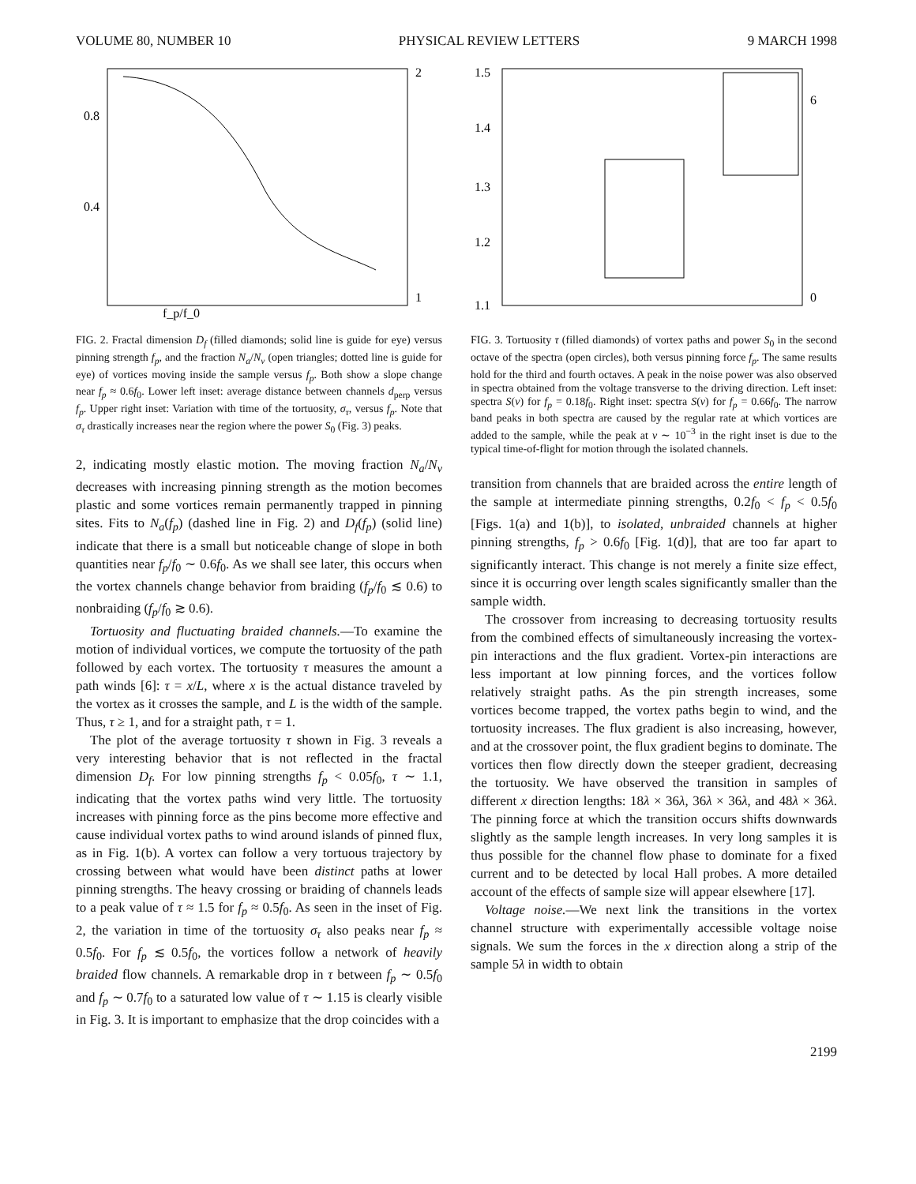VOLUME 80, NUMBER 10 PHYSICAL REVIEW LETTERS 9 MARCH 1998
0.8
0.4
2
1
f_p/f_0
FIG. 2. Fractal dimension D<sub>f</sub> (filled diamonds; solid line is guide for eye) versus pinning strength f<sub>p</sub>, and the fraction N<sub>a</sub>/N<sub>v</sub> (open triangles; dotted line is guide for eye) of vortices moving inside the sample versus f<sub>p</sub>. Both show a slope change near f<sub>p</sub> ≈ 0.6f<sub>0</sub>. Lower left inset: average distance between channels d<sub>perp</sub> versus f<sub>p</sub>. Upper right inset: Variation with time of the tortuosity, σ<sub>τ</sub>, versus f<sub>p</sub>. Note that σ<sub>τ</sub> drastically increases near the region where the power S<sub>0</sub> (Fig. 3) peaks.
2, indicating mostly elastic motion. The moving fraction N<sub>a</sub>/N<sub>v</sub> decreases with increasing pinning strength as the motion becomes plastic and some vortices remain permanently trapped in pinning sites. Fits to N<sub>a</sub>(f<sub>p</sub>) (dashed line in Fig. 2) and D<sub>f</sub>(f<sub>p</sub>) (solid line) indicate that there is a small but noticeable change of slope in both quantities near f<sub>p</sub>/f<sub>0</sub> ∼ 0.6f<sub>0</sub>. As we shall see later, this occurs when the vortex channels change behavior from braiding (f<sub>p</sub>/f<sub>0</sub> ≲ 0.6) to nonbraiding (f<sub>p</sub>/f<sub>0</sub> ≳ 0.6).
Tortuosity and fluctuating braided channels.—To examine the motion of individual vortices, we compute the tortuosity of the path followed by each vortex. The tortuosity τ measures the amount a path winds [6]: τ = x/L, where x is the actual distance traveled by the vortex as it crosses the sample, and L is the width of the sample. Thus, τ ≥ 1, and for a straight path, τ = 1.
The plot of the average tortuosity τ shown in Fig. 3 reveals a very interesting behavior that is not reflected in the fractal dimension D<sub>f</sub>. For low pinning strengths f<sub>p</sub> < 0.05f<sub>0</sub>, τ ∼ 1.1, indicating that the vortex paths wind very little. The tortuosity increases with pinning force as the pins become more effective and cause individual vortex paths to wind around islands of pinned flux, as in Fig. 1(b). A vortex can follow a very tortuous trajectory by crossing between what would have been distinct paths at lower pinning strengths. The heavy crossing or braiding of channels leads to a peak value of τ ≈ 1.5 for f<sub>p</sub> ≈ 0.5f<sub>0</sub>. As seen in the inset of Fig. 2, the variation in time of the tortuosity σ<sub>τ</sub> also peaks near f<sub>p</sub> ≈ 0.5f<sub>0</sub>. For f<sub>p</sub> ≲ 0.5f<sub>0</sub>, the vortices follow a network of heavily braided flow channels. A remarkable drop in τ between f<sub>p</sub> ∼ 0.5f<sub>0</sub> and f<sub>p</sub> ∼ 0.7f<sub>0</sub> to a saturated low value of τ ∼ 1.15 is clearly visible in Fig. 3. It is important to emphasize that the drop coincides with a
1.5
1.4
1.3
1.2
1.1
6
0
FIG. 3. Tortuosity τ (filled diamonds) of vortex paths and power S<sub>0</sub> in the second octave of the spectra (open circles), both versus pinning force f<sub>p</sub>. The same results hold for the third and fourth octaves. A peak in the noise power was also observed in spectra obtained from the voltage transverse to the driving direction. Left inset: spectra S(ν) for f<sub>p</sub> = 0.18f<sub>0</sub>. Right inset: spectra S(ν) for f<sub>p</sub> = 0.66f<sub>0</sub>. The narrow band peaks in both spectra are caused by the regular rate at which vortices are added to the sample, while the peak at ν ∼ 10<sup>−3</sup> in the right inset is due to the typical time-of-flight for motion through the isolated channels.
transition from channels that are braided across the entire length of the sample at intermediate pinning strengths, 0.2f<sub>0</sub> < f<sub>p</sub> < 0.5f<sub>0</sub> [Figs. 1(a) and 1(b)], to isolated, unbraided channels at higher pinning strengths, f<sub>p</sub> > 0.6f<sub>0</sub> [Fig. 1(d)], that are too far apart to significantly interact. This change is not merely a finite size effect, since it is occurring over length scales significantly smaller than the sample width.
The crossover from increasing to decreasing tortuosity results from the combined effects of simultaneously increasing the vortex-pin interactions and the flux gradient. Vortex-pin interactions are less important at low pinning forces, and the vortices follow relatively straight paths. As the pin strength increases, some vortices become trapped, the vortex paths begin to wind, and the tortuosity increases. The flux gradient is also increasing, however, and at the crossover point, the flux gradient begins to dominate. The vortices then flow directly down the steeper gradient, decreasing the tortuosity. We have observed the transition in samples of different x direction lengths: 18λ × 36λ, 36λ × 36λ, and 48λ × 36λ. The pinning force at which the transition occurs shifts downwards slightly as the sample length increases. In very long samples it is thus possible for the channel flow phase to dominate for a fixed current and to be detected by local Hall probes. A more detailed account of the effects of sample size will appear elsewhere [17].
Voltage noise.—We next link the transitions in the vortex channel structure with experimentally accessible voltage noise signals. We sum the forces in the x direction along a strip of the sample 5λ in width to obtain
2199